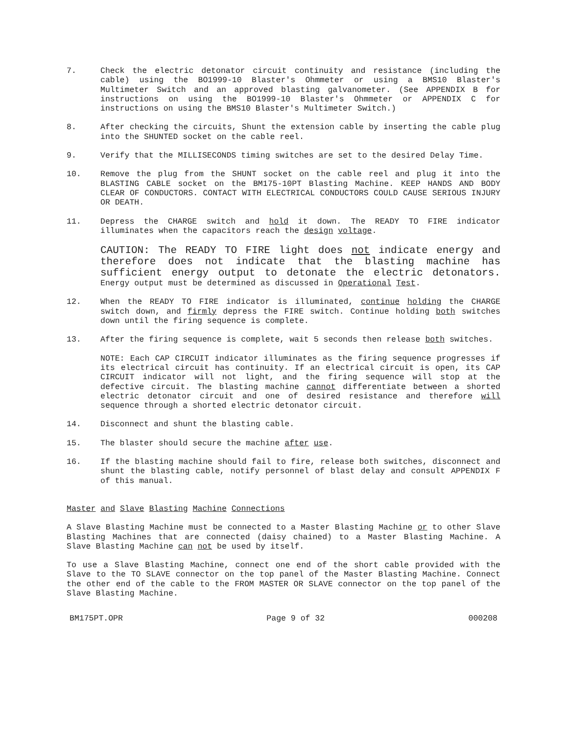7. Check the electric detonator circuit continuity and resistance (including the cable) using the BO1999-10 Blaster's Ohmmeter or using a BMS10 Blaster's Multimeter Switch and an approved blasting galvanometer. (See APPENDIX B for instructions on using the BO1999-10 Blaster's Ohmmeter or APPENDIX C for instructions on using the BMS10 Blaster's Multimeter Switch.)
8. After checking the circuits, Shunt the extension cable by inserting the cable plug into the SHUNTED socket on the cable reel.
9. Verify that the MILLISECONDS timing switches are set to the desired Delay Time.
10. Remove the plug from the SHUNT socket on the cable reel and plug it into the BLASTING CABLE socket on the BM175-10PT Blasting Machine. KEEP HANDS AND BODY CLEAR OF CONDUCTORS. CONTACT WITH ELECTRICAL CONDUCTORS COULD CAUSE SERIOUS INJURY OR DEATH.
11. Depress the CHARGE switch and hold it down. The READY TO FIRE indicator illuminates when the capacitors reach the design voltage.
CAUTION: The READY TO FIRE light does not indicate energy and therefore does not indicate that the blasting machine has sufficient energy output to detonate the electric detonators. Energy output must be determined as discussed in Operational Test.
12. When the READY TO FIRE indicator is illuminated, continue holding the CHARGE switch down, and firmly depress the FIRE switch. Continue holding both switches down until the firing sequence is complete.
13. After the firing sequence is complete, wait 5 seconds then release both switches.
NOTE: Each CAP CIRCUIT indicator illuminates as the firing sequence progresses if its electrical circuit has continuity. If an electrical circuit is open, its CAP CIRCUIT indicator will not light, and the firing sequence will stop at the defective circuit. The blasting machine cannot differentiate between a shorted electric detonator circuit and one of desired resistance and therefore will sequence through a shorted electric detonator circuit.
14. Disconnect and shunt the blasting cable.
15. The blaster should secure the machine after use.
16. If the blasting machine should fail to fire, release both switches, disconnect and shunt the blasting cable, notify personnel of blast delay and consult APPENDIX F of this manual.
Master and Slave Blasting Machine Connections
A Slave Blasting Machine must be connected to a Master Blasting Machine or to other Slave Blasting Machines that are connected (daisy chained) to a Master Blasting Machine. A Slave Blasting Machine can not be used by itself.
To use a Slave Blasting Machine, connect one end of the short cable provided with the Slave to the TO SLAVE connector on the top panel of the Master Blasting Machine. Connect the other end of the cable to the FROM MASTER OR SLAVE connector on the top panel of the Slave Blasting Machine.
BM175PT.OPR Page 9 of 32 000208